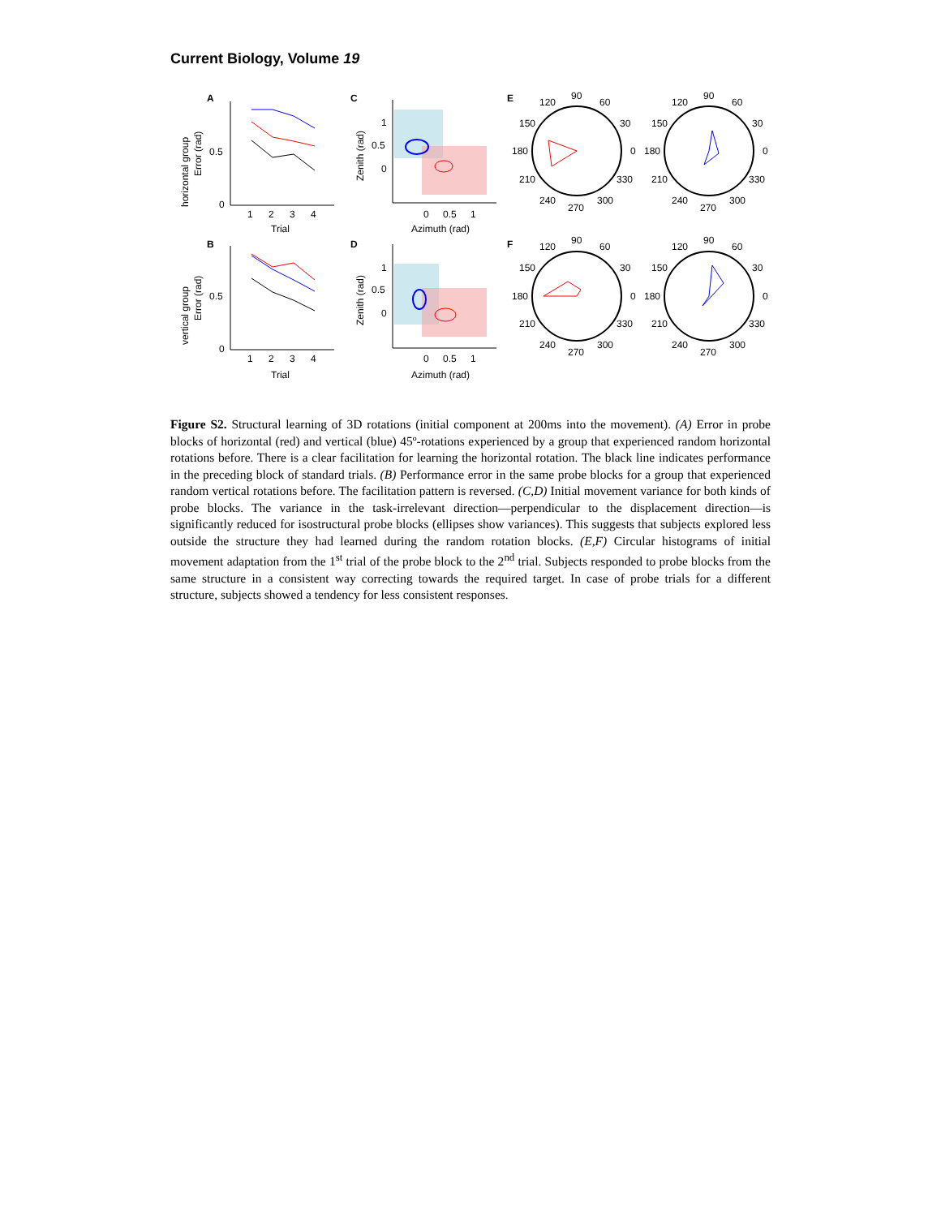Current Biology, Volume 19
A
C
E
B
D
F
horizontal group
Error (rad)
vertical group
Error (rad)
0.5
0
1
2
3
4
Trial
0.5
0
1
2
3
4
Trial
Zenith (rad)
1
0.5
0
0
0.5
1
Azimuth (rad)
Zenith (rad)
1
0.5
0
0
0.5
1
Azimuth (rad)
120
90
60
150
30
180
0
210
330
240
270
300
120
90
60
150
30
180
0
210
330
240
270
300
120
90
60
150
30
180
0
210
330
240
270
300
120
90
60
150
30
180
0
210
330
240
270
300
Figure S2. Structural learning of 3D rotations (initial component at 200ms into the movement). (A) Error in probe blocks of horizontal (red) and vertical (blue) 45º-rotations experienced by a group that experienced random horizontal rotations before. There is a clear facilitation for learning the horizontal rotation. The black line indicates performance in the preceding block of standard trials. (B) Performance error in the same probe blocks for a group that experienced random vertical rotations before. The facilitation pattern is reversed. (C,D) Initial movement variance for both kinds of probe blocks. The variance in the task-irrelevant direction—perpendicular to the displacement direction—is significantly reduced for isostructural probe blocks (ellipses show variances). This suggests that subjects explored less outside the structure they had learned during the random rotation blocks. (E,F) Circular histograms of initial movement adaptation from the 1<sup>st</sup> trial of the probe block to the 2<sup>nd</sup> trial. Subjects responded to probe blocks from the same structure in a consistent way correcting towards the required target. In case of probe trials for a different structure, subjects showed a tendency for less consistent responses.